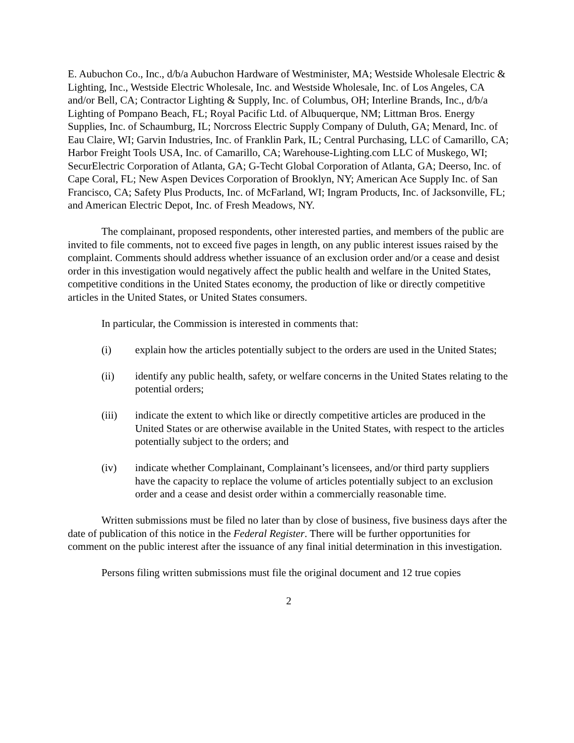E. Aubuchon Co., Inc., d/b/a Aubuchon Hardware of Westminister, MA; Westside Wholesale Electric & Lighting, Inc., Westside Electric Wholesale, Inc. and Westside Wholesale, Inc. of Los Angeles, CA and/or Bell, CA; Contractor Lighting & Supply, Inc. of Columbus, OH; Interline Brands, Inc., d/b/a Lighting of Pompano Beach, FL; Royal Pacific Ltd. of Albuquerque, NM; Littman Bros. Energy Supplies, Inc. of Schaumburg, IL; Norcross Electric Supply Company of Duluth, GA; Menard, Inc. of Eau Claire, WI; Garvin Industries, Inc. of Franklin Park, IL; Central Purchasing, LLC of Camarillo, CA; Harbor Freight Tools USA, Inc. of Camarillo, CA; Warehouse-Lighting.com LLC of Muskego, WI; SecurElectric Corporation of Atlanta, GA; G-Techt Global Corporation of Atlanta, GA; Deerso, Inc. of Cape Coral, FL; New Aspen Devices Corporation of Brooklyn, NY; American Ace Supply Inc. of San Francisco, CA; Safety Plus Products, Inc. of McFarland, WI; Ingram Products, Inc. of Jacksonville, FL; and American Electric Depot, Inc. of Fresh Meadows, NY.
The complainant, proposed respondents, other interested parties, and members of the public are invited to file comments, not to exceed five pages in length, on any public interest issues raised by the complaint. Comments should address whether issuance of an exclusion order and/or a cease and desist order in this investigation would negatively affect the public health and welfare in the United States, competitive conditions in the United States economy, the production of like or directly competitive articles in the United States, or United States consumers.
In particular, the Commission is interested in comments that:
(i) explain how the articles potentially subject to the orders are used in the United States;
(ii) identify any public health, safety, or welfare concerns in the United States relating to the potential orders;
(iii) indicate the extent to which like or directly competitive articles are produced in the United States or are otherwise available in the United States, with respect to the articles potentially subject to the orders; and
(iv) indicate whether Complainant, Complainant’s licensees, and/or third party suppliers have the capacity to replace the volume of articles potentially subject to an exclusion order and a cease and desist order within a commercially reasonable time.
Written submissions must be filed no later than by close of business, five business days after the date of publication of this notice in the Federal Register. There will be further opportunities for comment on the public interest after the issuance of any final initial determination in this investigation.
Persons filing written submissions must file the original document and 12 true copies
2